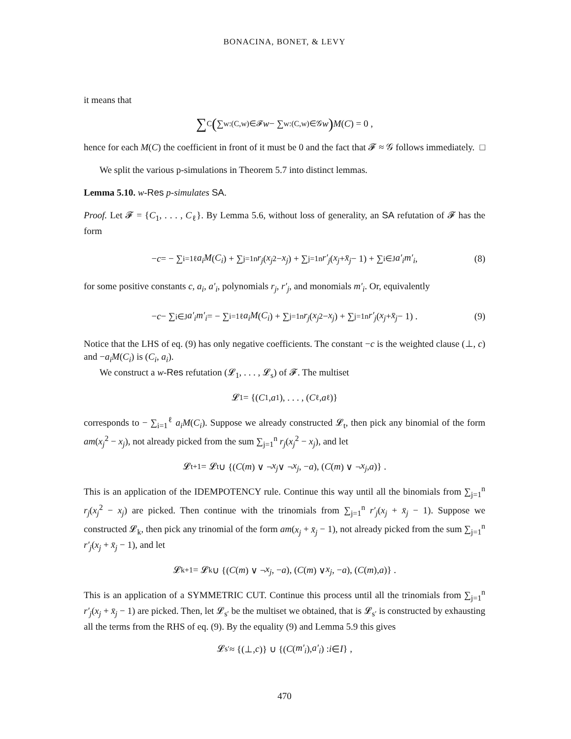BONACINA, BONET, & LEVY
it means that
∑<sub>C</sub> ( ∑<sub>w:(C,w)∈𝓕</sub> w − ∑<sub>w:(C,w)∈𝒢</sub> w ) M (C) = 0 ,
hence for each M(C) the coefficient in front of it must be 0 and the fact that 𝓕 ≈ 𝒢 follows immediately. □
We split the various p-simulations in Theorem 5.7 into distinct lemmas.
Lemma 5.10. w-Res p-simulates SA.
Proof. Let 𝓕 = {C<sub>1</sub>, . . . , C<sub>ℓ</sub>}. By Lemma 5.6, without loss of generality, an SA refutation of 𝓕 has the form
− c = − ∑<sub>i=1</sub><sup>ℓ</sup> a<sub>i</sub>M (C<sub>i</sub>) + ∑<sub>j=1</sub><sup>n</sup> r<sub>j</sub> (x<sub>j</sub><sup>2</sup> − x<sub>j</sub>) + ∑<sub>j=1</sub><sup>n</sup> r′<sub>j</sub> (x<sub>j</sub> + x̄<sub>j</sub> − 1) + ∑<sub>i∈J</sub> a′<sub>i</sub>m′<sub>i</sub> , (8)
for some positive constants c, a<sub>i</sub>, a′<sub>i</sub>, polynomials r<sub>j</sub>, r′<sub>j</sub>, and monomials m′<sub>i</sub>. Or, equivalently
− c − ∑<sub>i∈J</sub> a′<sub>i</sub>m′<sub>i</sub> = − ∑<sub>i=1</sub><sup>ℓ</sup> a<sub>i</sub>M (C<sub>i</sub>) + ∑<sub>j=1</sub><sup>n</sup> r<sub>j</sub> (x<sub>j</sub><sup>2</sup> − x<sub>j</sub>) + ∑<sub>j=1</sub><sup>n</sup> r′<sub>j</sub> (x<sub>j</sub> + x̄<sub>j</sub> − 1) . (9)
Notice that the LHS of eq. (9) has only negative coefficients. The constant −c is the weighted clause (⊥, c) and −a<sub>i</sub>M(C<sub>i</sub>) is (C<sub>i</sub>, a<sub>i</sub>).
We construct a w-Res refutation (𝓛<sub>1</sub>, . . . , 𝓛<sub>s</sub>) of 𝓕. The multiset
𝓛<sub>1</sub> = {(C<sub>1</sub>, a<sub>1</sub>), . . . , (C<sub>ℓ</sub>, a<sub>ℓ</sub>)}
corresponds to − ∑<sub>i=1</sub><sup>ℓ</sup> a<sub>i</sub>M(C<sub>i</sub>). Suppose we already constructed 𝓛<sub>t</sub>, then pick any binomial of the form am(x<sub>j</sub><sup>2</sup> − x<sub>j</sub>), not already picked from the sum ∑<sub>j=1</sub><sup>n</sup> r<sub>j</sub>(x<sub>j</sub><sup>2</sup> − x<sub>j</sub>), and let
𝓛<sub>t+1</sub> = 𝓛<sub>t</sub> ∪ {(C (m) ∨ ¬ x<sub>j</sub> ∨ ¬ x<sub>j</sub>, − a), (C (m) ∨ ¬ x<sub>j</sub>, a)} .
This is an application of the IDEMPOTENCY rule. Continue this way until all the binomials from ∑<sub>j=1</sub><sup>n</sup> r<sub>j</sub>(x<sub>j</sub><sup>2</sup> − x<sub>j</sub>) are picked. Then continue with the trinomials from ∑<sub>j=1</sub><sup>n</sup> r′<sub>j</sub>(x<sub>j</sub> + x̄<sub>j</sub> − 1). Suppose we constructed 𝓛<sub>k</sub>, then pick any trinomial of the form am(x<sub>j</sub> + x̄<sub>j</sub> − 1), not already picked from the sum ∑<sub>j=1</sub><sup>n</sup> r′<sub>j</sub>(x<sub>j</sub> + x̄<sub>j</sub> − 1), and let
𝓛<sub>k+1</sub> = 𝓛<sub>k</sub> ∪ {(C (m) ∨ ¬ x<sub>j</sub>, − a), (C (m) ∨ x<sub>j</sub>, − a), (C (m), a)} .
This is an application of a SYMMETRIC CUT. Continue this process until all the trinomials from ∑<sub>j=1</sub><sup>n</sup> r′<sub>j</sub>(x<sub>j</sub> + x̄<sub>j</sub> − 1) are picked. Then, let 𝓛<sub>s′</sub> be the multiset we obtained, that is 𝓛<sub>s′</sub> is constructed by exhausting all the terms from the RHS of eq. (9). By the equality (9) and Lemma 5.9 this gives
𝓛<sub>s′</sub> ≈ {(⊥, c)} ∪ {(C (m′<sub>i</sub>), a′<sub>i</sub>) : i ∈ I } ,
470